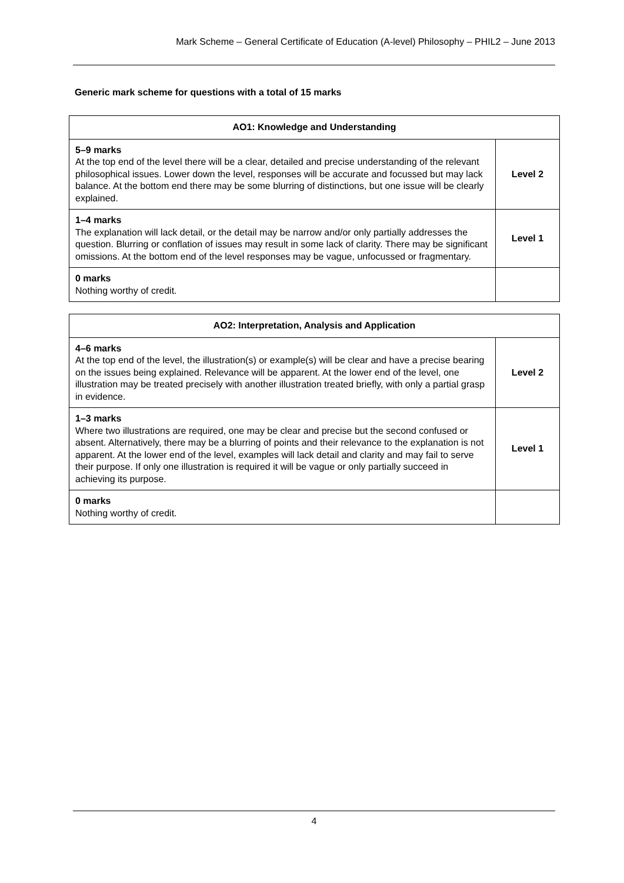Mark Scheme – General Certificate of Education (A-level) Philosophy – PHIL2 – June 2013
Generic mark scheme for questions with a total of 15 marks
| AO1: Knowledge and Understanding | |
| --- | --- |
| 5–9 marks At the top end of the level there will be a clear, detailed and precise understanding of the relevant philosophical issues. Lower down the level, responses will be accurate and focussed but may lack balance. At the bottom end there may be some blurring of distinctions, but one issue will be clearly explained. | Level 2 |
| 1–4 marks The explanation will lack detail, or the detail may be narrow and/or only partially addresses the question. Blurring or conflation of issues may result in some lack of clarity. There may be significant omissions. At the bottom end of the level responses may be vague, unfocussed or fragmentary. | Level 1 |
| 0 marks Nothing worthy of credit. | |
| AO2: Interpretation, Analysis and Application | |
| --- | --- |
| 4–6 marks At the top end of the level, the illustration(s) or example(s) will be clear and have a precise bearing on the issues being explained. Relevance will be apparent. At the lower end of the level, one illustration may be treated precisely with another illustration treated briefly, with only a partial grasp in evidence. | Level 2 |
| 1–3 marks Where two illustrations are required, one may be clear and precise but the second confused or absent. Alternatively, there may be a blurring of points and their relevance to the explanation is not apparent. At the lower end of the level, examples will lack detail and clarity and may fail to serve their purpose. If only one illustration is required it will be vague or only partially succeed in achieving its purpose. | Level 1 |
| 0 marks Nothing worthy of credit. | |
4